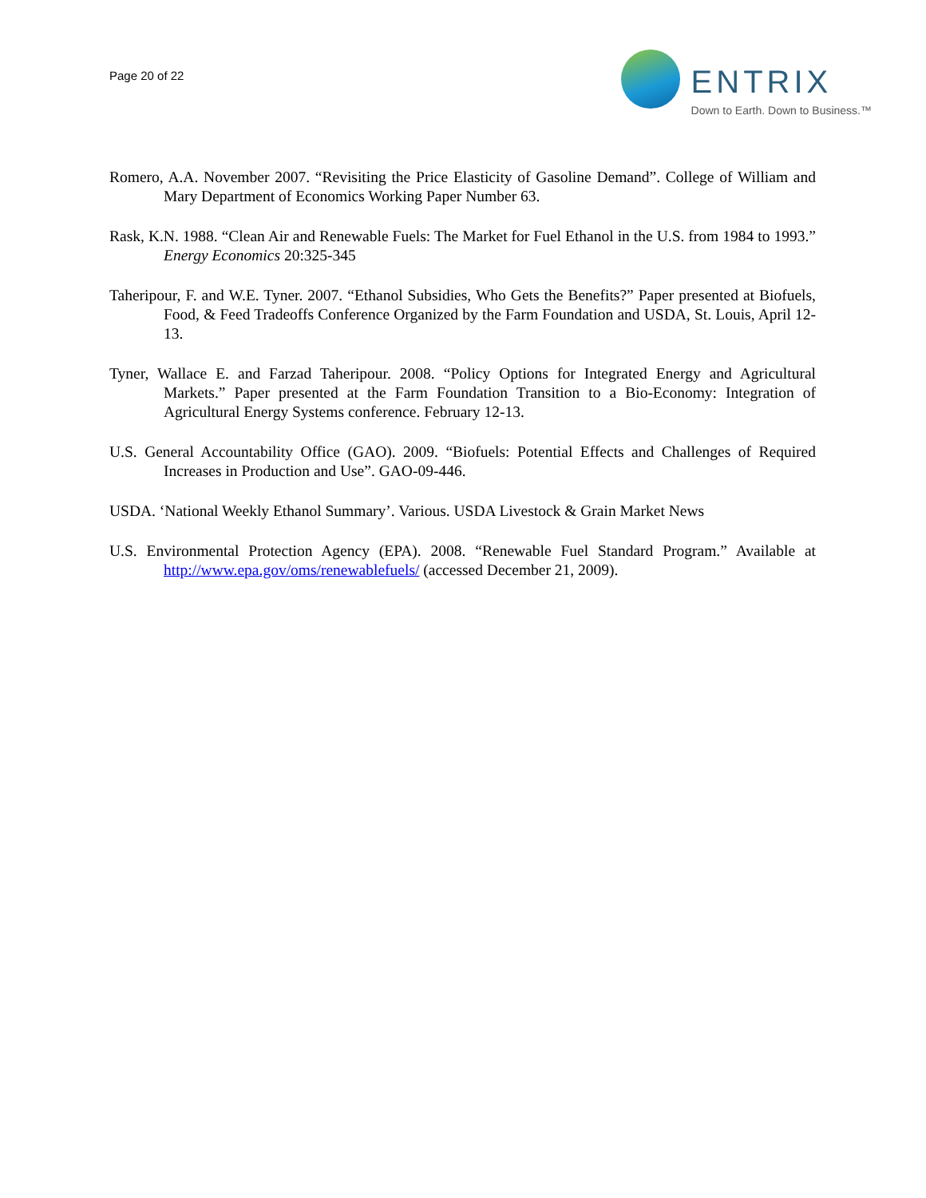Page 20 of 22
ENTRIX
Down to Earth. Down to Business.™
Romero, A.A. November 2007. “Revisiting the Price Elasticity of Gasoline Demand”. College of William and Mary Department of Economics Working Paper Number 63.
Rask, K.N. 1988. “Clean Air and Renewable Fuels: The Market for Fuel Ethanol in the U.S. from 1984 to 1993.” Energy Economics 20:325-345
Taheripour, F. and W.E. Tyner. 2007. “Ethanol Subsidies, Who Gets the Benefits?” Paper presented at Biofuels, Food, & Feed Tradeoffs Conference Organized by the Farm Foundation and USDA, St. Louis, April 12-13.
Tyner, Wallace E. and Farzad Taheripour. 2008. “Policy Options for Integrated Energy and Agricultural Markets.” Paper presented at the Farm Foundation Transition to a Bio-Economy: Integration of Agricultural Energy Systems conference. February 12-13.
U.S. General Accountability Office (GAO). 2009. “Biofuels: Potential Effects and Challenges of Required Increases in Production and Use”. GAO-09-446.
USDA. ‘National Weekly Ethanol Summary’. Various. USDA Livestock & Grain Market News
U.S. Environmental Protection Agency (EPA). 2008. “Renewable Fuel Standard Program.” Available at http://www.epa.gov/oms/renewablefuels/ (accessed December 21, 2009).